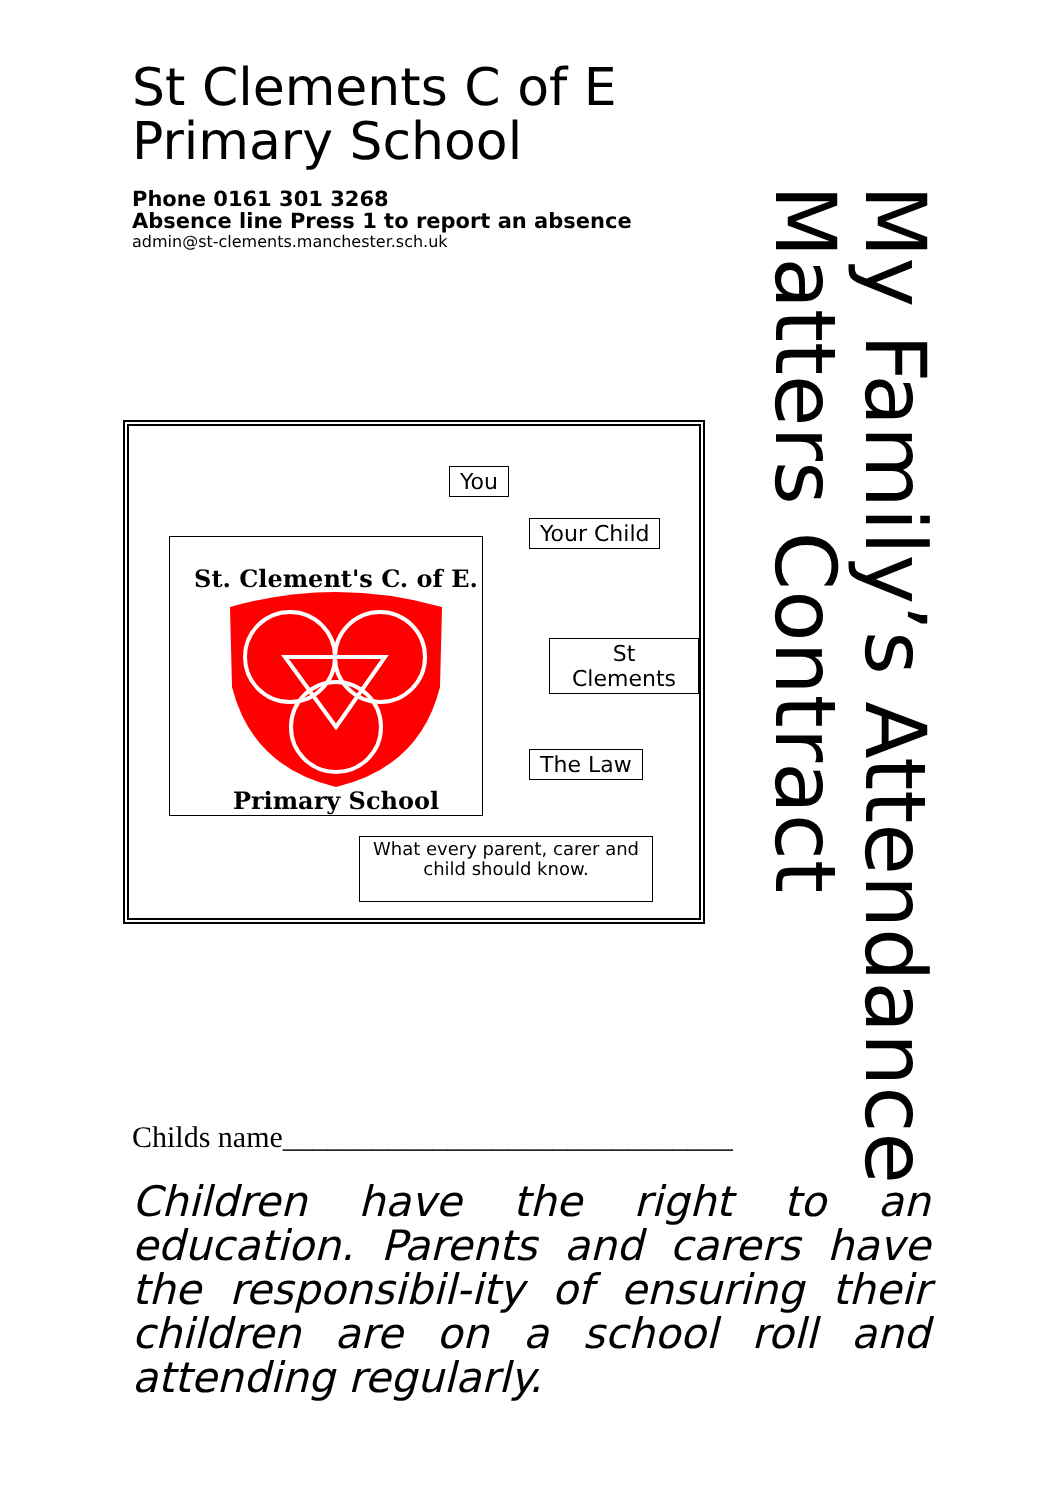St Clements C of E
Primary School
Phone 0161 301 3268
Absence line Press 1 to report an absence
admin@st-clements.manchester.sch.uk
My Family’s Attendance
Matters Contract
You
Your Child
St Clements
The Law
St. Clement's C. of E.
Primary School
What every parent, carer and child should know.
Childs name______________________________
Children have the right to an education. Parents and carers have the responsibil-ity of ensuring their children are on a school roll and attending regularly.